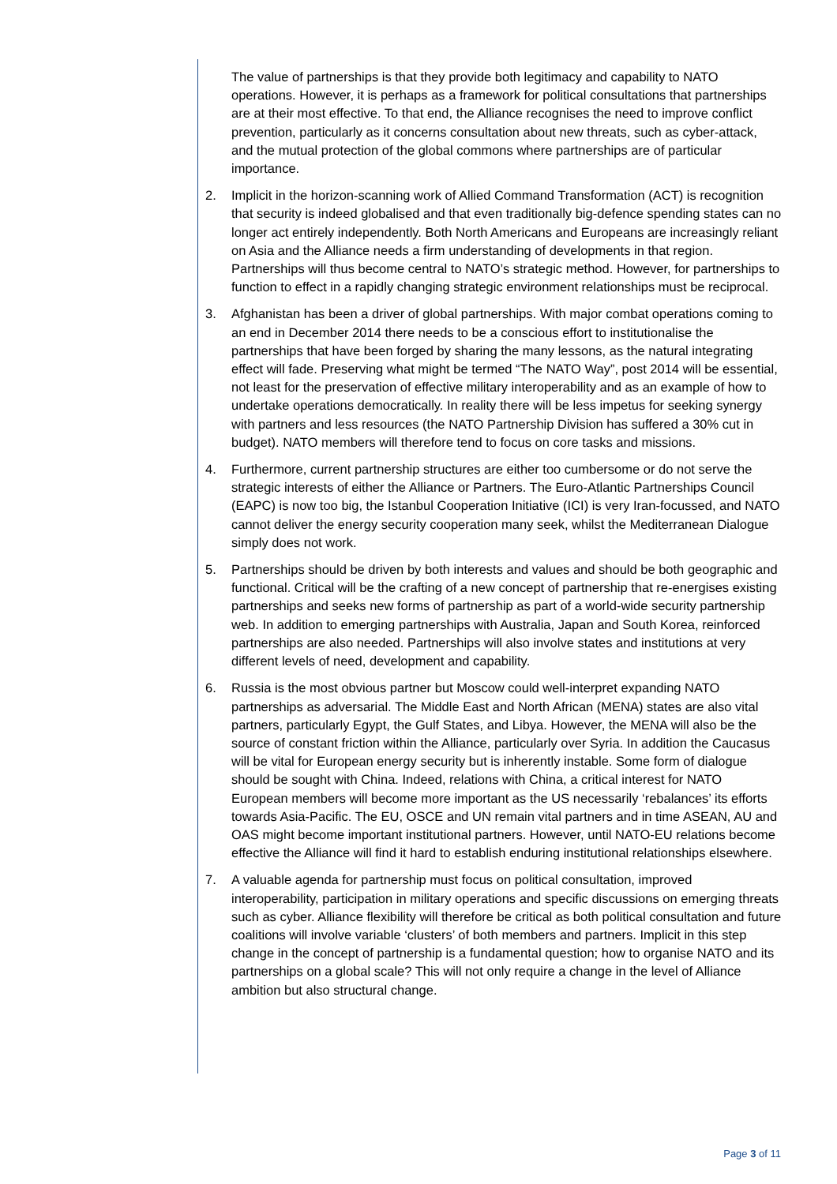The value of partnerships is that they provide both legitimacy and capability to NATO operations. However, it is perhaps as a framework for political consultations that partnerships are at their most effective. To that end, the Alliance recognises the need to improve conflict prevention, particularly as it concerns consultation about new threats, such as cyber-attack, and the mutual protection of the global commons where partnerships are of particular importance.
2. Implicit in the horizon-scanning work of Allied Command Transformation (ACT) is recognition that security is indeed globalised and that even traditionally big-defence spending states can no longer act entirely independently. Both North Americans and Europeans are increasingly reliant on Asia and the Alliance needs a firm understanding of developments in that region. Partnerships will thus become central to NATO’s strategic method. However, for partnerships to function to effect in a rapidly changing strategic environment relationships must be reciprocal.
3. Afghanistan has been a driver of global partnerships. With major combat operations coming to an end in December 2014 there needs to be a conscious effort to institutionalise the partnerships that have been forged by sharing the many lessons, as the natural integrating effect will fade. Preserving what might be termed “The NATO Way”, post 2014 will be essential, not least for the preservation of effective military interoperability and as an example of how to undertake operations democratically. In reality there will be less impetus for seeking synergy with partners and less resources (the NATO Partnership Division has suffered a 30% cut in budget). NATO members will therefore tend to focus on core tasks and missions.
4. Furthermore, current partnership structures are either too cumbersome or do not serve the strategic interests of either the Alliance or Partners. The Euro-Atlantic Partnerships Council (EAPC) is now too big, the Istanbul Cooperation Initiative (ICI) is very Iran-focussed, and NATO cannot deliver the energy security cooperation many seek, whilst the Mediterranean Dialogue simply does not work.
5. Partnerships should be driven by both interests and values and should be both geographic and functional. Critical will be the crafting of a new concept of partnership that re-energises existing partnerships and seeks new forms of partnership as part of a world-wide security partnership web. In addition to emerging partnerships with Australia, Japan and South Korea, reinforced partnerships are also needed. Partnerships will also involve states and institutions at very different levels of need, development and capability.
6. Russia is the most obvious partner but Moscow could well-interpret expanding NATO partnerships as adversarial. The Middle East and North African (MENA) states are also vital partners, particularly Egypt, the Gulf States, and Libya. However, the MENA will also be the source of constant friction within the Alliance, particularly over Syria. In addition the Caucasus will be vital for European energy security but is inherently instable. Some form of dialogue should be sought with China. Indeed, relations with China, a critical interest for NATO European members will become more important as the US necessarily ‘rebalances’ its efforts towards Asia-Pacific. The EU, OSCE and UN remain vital partners and in time ASEAN, AU and OAS might become important institutional partners. However, until NATO-EU relations become effective the Alliance will find it hard to establish enduring institutional relationships elsewhere.
7. A valuable agenda for partnership must focus on political consultation, improved interoperability, participation in military operations and specific discussions on emerging threats such as cyber. Alliance flexibility will therefore be critical as both political consultation and future coalitions will involve variable ‘clusters’ of both members and partners. Implicit in this step change in the concept of partnership is a fundamental question; how to organise NATO and its partnerships on a global scale? This will not only require a change in the level of Alliance ambition but also structural change.
Page 3 of 11